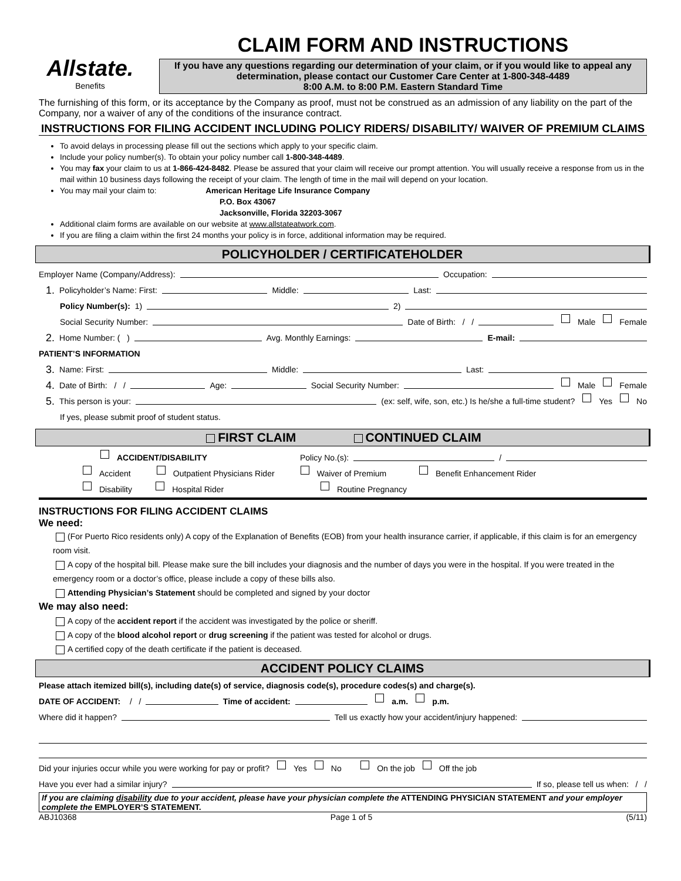Allstate.
Benefits
CLAIM FORM AND INSTRUCTIONS
If you have any questions regarding our determination of your claim, or if you would like to appeal any determination, please contact our Customer Care Center at 1-800-348-4489
8:00 A.M. to 8:00 P.M. Eastern Standard Time
The furnishing of this form, or its acceptance by the Company as proof, must not be construed as an admission of any liability on the part of the Company, nor a waiver of any of the conditions of the insurance contract.
INSTRUCTIONS FOR FILING ACCIDENT INCLUDING POLICY RIDERS/ DISABILITY/ WAIVER OF PREMIUM CLAIMS
To avoid delays in processing please fill out the sections which apply to your specific claim.
Include your policy number(s). To obtain your policy number call 1-800-348-4489.
You may fax your claim to us at 1-866-424-8482. Please be assured that your claim will receive our prompt attention. You will usually receive a response from us in the mail within 10 business days following the receipt of your claim. The length of time in the mail will depend on your location.
You may mail your claim to: American Heritage Life Insurance Company
P.O. Box 43067
Jacksonville, Florida 32203-3067
Additional claim forms are available on our website at www.allstateatwork.com.
If you are filing a claim within the first 24 months your policy is in force, additional information may be required.
POLICYHOLDER / CERTIFICATEHOLDER
Employer Name (Company/Address): Occupation:
1. Policyholder’s Name: First: Middle: Last:
Policy Number(s): 1) 2)
Social Security Number: Date of Birth: / / Male Female
2. Home Number: ( ) Avg. Monthly Earnings: E-mail:
PATIENT’S INFORMATION
3. Name: First: Middle: Last:
4. Date of Birth: / / Age: Social Security Number: Male Female
5. This person is your: (ex: self, wife, son, etc.) Is he/she a full-time student? Yes No
If yes, please submit proof of student status.
FIRST CLAIM CONTINUED CLAIM
ACCIDENT/DISABILITY Policy No.(s): /
Accident Outpatient Physicians Rider Waiver of Premium Benefit Enhancement Rider
Disability Hospital Rider Routine Pregnancy
INSTRUCTIONS FOR FILING ACCIDENT CLAIMS
We need:
(For Puerto Rico residents only) A copy of the Explanation of Benefits (EOB) from your health insurance carrier, if applicable, if this claim is for an emergency room visit.
A copy of the hospital bill. Please make sure the bill includes your diagnosis and the number of days you were in the hospital. If you were treated in the emergency room or a doctor’s office, please include a copy of these bills also.
Attending Physician’s Statement should be completed and signed by your doctor
We may also need:
A copy of the accident report if the accident was investigated by the police or sheriff.
A copy of the blood alcohol report or drug screening if the patient was tested for alcohol or drugs.
A certified copy of the death certificate if the patient is deceased.
ACCIDENT POLICY CLAIMS
Please attach itemized bill(s), including date(s) of service, diagnosis code(s), procedure codes(s) and charge(s).
DATE OF ACCIDENT: / / Time of accident: a.m. p.m.
Where did it happen? Tell us exactly how your accident/injury happened:
Did your injuries occur while you were working for pay or profit? Yes No On the job Off the job
Have you ever had a similar injury? If so, please tell us when: / /
If you are claiming disability due to your accident, please have your physician complete the ATTENDING PHYSICIAN STATEMENT and your employer complete the EMPLOYER’S STATEMENT.
ABJ10368 Page 1 of 5 (5/11)